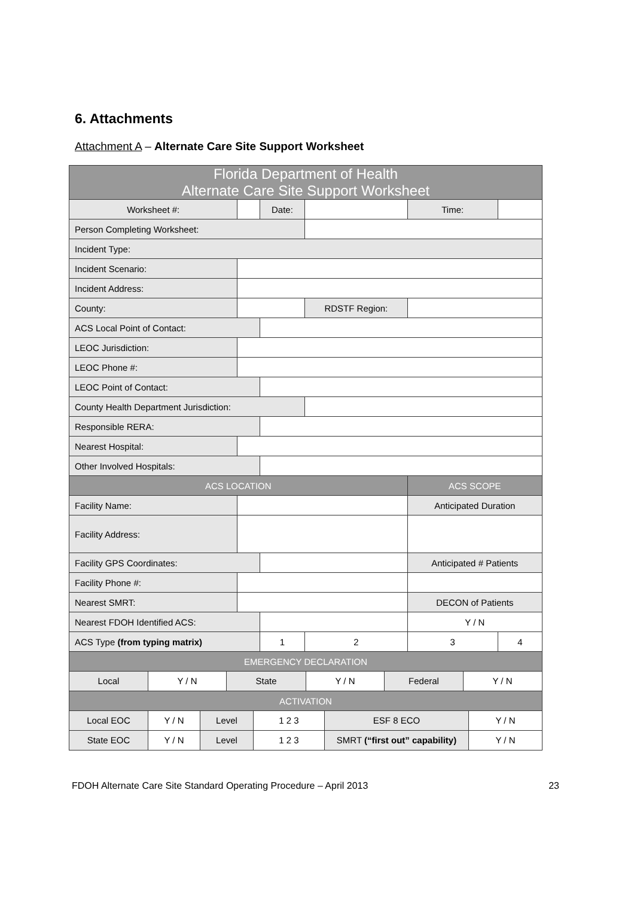6. Attachments
Attachment A – Alternate Care Site Support Worksheet
| Florida Department of Health Alternate Care Site Support Worksheet | | | | | | |
| Worksheet #: | | Date: | | | Time: | |
| Person Completing Worksheet: | | | | | | |
| Incident Type: | | | | | | |
| Incident Scenario: | | | | | | |
| Incident Address: | | | | | | |
| County: | | | | RDSTF Region: | | |
| ACS Local Point of Contact: | | | | | | |
| LEOC Jurisdiction: | | | | | | |
| LEOC Phone #: | | | | | | |
| LEOC Point of Contact: | | | | | | |
| County Health Department Jurisdiction: | | | | | | |
| Responsible RERA: | | | | | | |
| Nearest Hospital: | | | | | | |
| Other Involved Hospitals: | | | | | | |
| ACS LOCATION | | | | | ACS SCOPE | |
| Facility Name: | | | | | Anticipated Duration | |
| Facility Address: | | | | | | |
| Facility GPS Coordinates: | | | | | Anticipated # Patients | |
| Facility Phone #: | | | | | | |
| Nearest SMRT: | | | | | DECON of Patients | |
| Nearest FDOH Identified ACS: | | | | | Y / N | |
| ACS Type (from typing matrix) | | 1 | | 2 | 3 | 4 |
| EMERGENCY DECLARATION | | | | | | |
| Local Y / N State Y / N Federal Y / N | | | | | | |
| ACTIVATION | | | | | | |
| Local EOC Y / N Level 1 2 3 ESF 8 ECO Y / N | | | | | | |
| State EOC Y / N Level 1 2 3 SMRT (“first out” capability) Y / N | | | | | | |
FDOH Alternate Care Site Standard Operating Procedure – April 2013 23